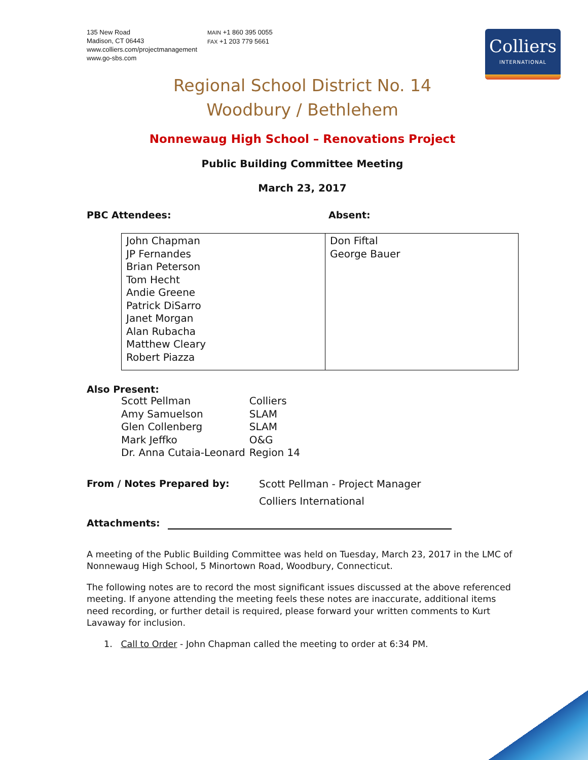135 New Road
Madison, CT 06443
www.colliers.com/projectmanagement
www.go-sbs.com
MAIN +1 860 395 0055
FAX +1 203 779 5661
Regional School District No. 14
Woodbury / Bethlehem
Nonnewaug High School – Renovations Project
Public Building Committee Meeting
March 23, 2017
PBC Attendees: Absent:
| John Chapman JP Fernandes Brian Peterson Tom Hecht Andie Greene Patrick DiSarro Janet Morgan Alan Rubacha Matthew Cleary Robert Piazza | Don Fiftal George Bauer |
Also Present:
| Scott Pellman | Colliers |
| Amy Samuelson | SLAM |
| Glen Collenberg | SLAM |
| Mark Jeffko | O&G |
| Dr. Anna Cutaia-Leonard | Region 14 |
From / Notes Prepared by: Scott Pellman - Project Manager
Colliers International
Attachments:
A meeting of the Public Building Committee was held on Tuesday, March 23, 2017 in the LMC of Nonnewaug High School, 5 Minortown Road, Woodbury, Connecticut.
The following notes are to record the most significant issues discussed at the above referenced meeting. If anyone attending the meeting feels these notes are inaccurate, additional items need recording, or further detail is required, please forward your written comments to Kurt Lavaway for inclusion.
1. Call to Order - John Chapman called the meeting to order at 6:34 PM.
Colliers
INTERNATIONAL